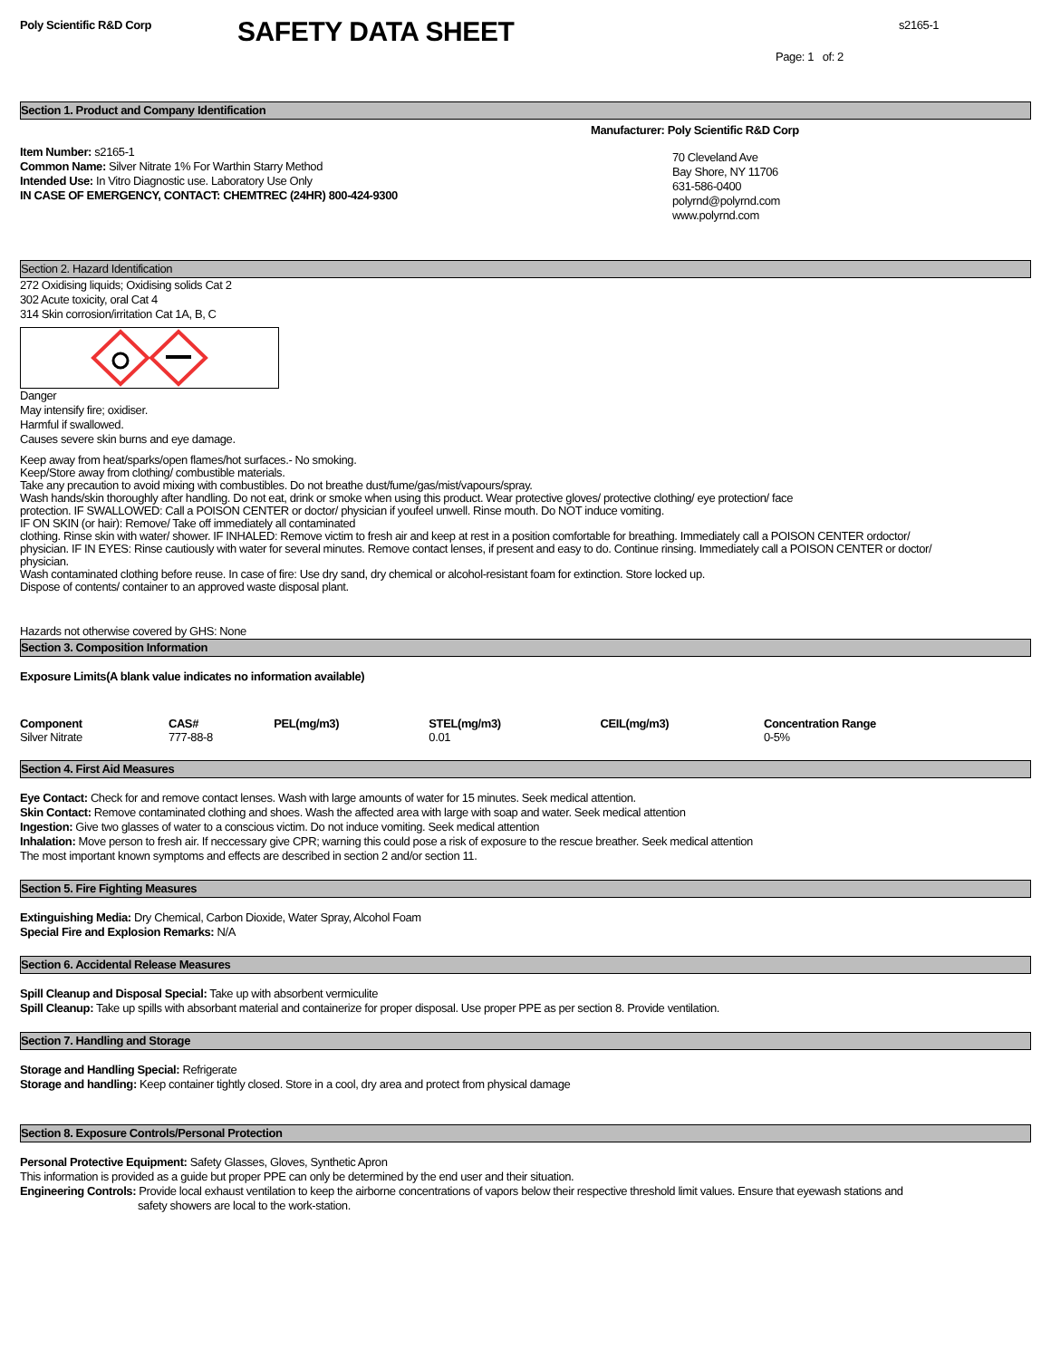Poly Scientific R&D Corp
SAFETY DATA SHEET
s2165-1
Page: 1 of: 2
Section 1. Product and Company Identification
Item Number: s2165-1
Common Name: Silver Nitrate 1% For Warthin Starry Method
Intended Use: In Vitro Diagnostic use. Laboratory Use Only
IN CASE OF EMERGENCY, CONTACT: CHEMTREC (24HR) 800-424-9300
Manufacturer: Poly Scientific R&D Corp
70 Cleveland Ave
Bay Shore, NY 11706
631-586-0400
polyrnd@polyrnd.com
www.polyrnd.com
Section 2. Hazard Identification
272 Oxidising liquids; Oxidising solids Cat 2
302 Acute toxicity, oral Cat 4
314 Skin corrosion/irritation Cat 1A, B, C
Danger
May intensify fire; oxidiser.
Harmful if swallowed.
Causes severe skin burns and eye damage.
Keep away from heat/sparks/open flames/hot surfaces.- No smoking.
Keep/Store away from clothing/ combustible materials.
Take any precaution to avoid mixing with combustibles. Do not breathe dust/fume/gas/mist/vapours/spray.
Wash hands/skin thoroughly after handling. Do not eat, drink or smoke when using this product. Wear protective gloves/ protective clothing/ eye protection/ face
protection. IF SWALLOWED: Call a POISON CENTER or doctor/ physician if youfeel unwell. Rinse mouth. Do NOT induce vomiting.
IF ON SKIN (or hair): Remove/ Take off immediately all contaminated
clothing. Rinse skin with water/ shower. IF INHALED: Remove victim to fresh air and keep at rest in a position comfortable for breathing. Immediately call a POISON CENTER ordoctor/
physician. IF IN EYES: Rinse cautiously with water for several minutes. Remove contact lenses, if present and easy to do. Continue rinsing. Immediately call a POISON CENTER or doctor/
physician.
Wash contaminated clothing before reuse. In case of fire: Use dry sand, dry chemical or alcohol-resistant foam for extinction. Store locked up.
Dispose of contents/ container to an approved waste disposal plant.
Hazards not otherwise covered by GHS: None
Section 3. Composition Information
Exposure Limits(A blank value indicates no information available)
| Component | CAS# | PEL(mg/m3) | STEL(mg/m3) | CEIL(mg/m3) | Concentration Range |
| --- | --- | --- | --- | --- | --- |
| Silver Nitrate | 777-88-8 | | 0.01 | | 0-5% |
Section 4. First Aid Measures
Eye Contact: Check for and remove contact lenses. Wash with large amounts of water for 15 minutes. Seek medical attention.
Skin Contact: Remove contaminated clothing and shoes. Wash the affected area with large with soap and water. Seek medical attention
Ingestion: Give two glasses of water to a conscious victim. Do not induce vomiting. Seek medical attention
Inhalation: Move person to fresh air. If neccessary give CPR; warning this could pose a risk of exposure to the rescue breather. Seek medical attention
The most important known symptoms and effects are described in section 2 and/or section 11.
Section 5. Fire Fighting Measures
Extinguishing Media: Dry Chemical, Carbon Dioxide, Water Spray, Alcohol Foam
Special Fire and Explosion Remarks: N/A
Section 6. Accidental Release Measures
Spill Cleanup and Disposal Special: Take up with absorbent vermiculite
Spill Cleanup: Take up spills with absorbant material and containerize for proper disposal. Use proper PPE as per section 8. Provide ventilation.
Section 7. Handling and Storage
Storage and Handling Special: Refrigerate
Storage and handling: Keep container tightly closed. Store in a cool, dry area and protect from physical damage
Section 8. Exposure Controls/Personal Protection
Personal Protective Equipment: Safety Glasses, Gloves, Synthetic Apron
This information is provided as a guide but proper PPE can only be determined by the end user and their situation.
Engineering Controls: Provide local exhaust ventilation to keep the airborne concentrations of vapors below their respective threshold limit values. Ensure that eyewash stations and
safety showers are local to the work-station.